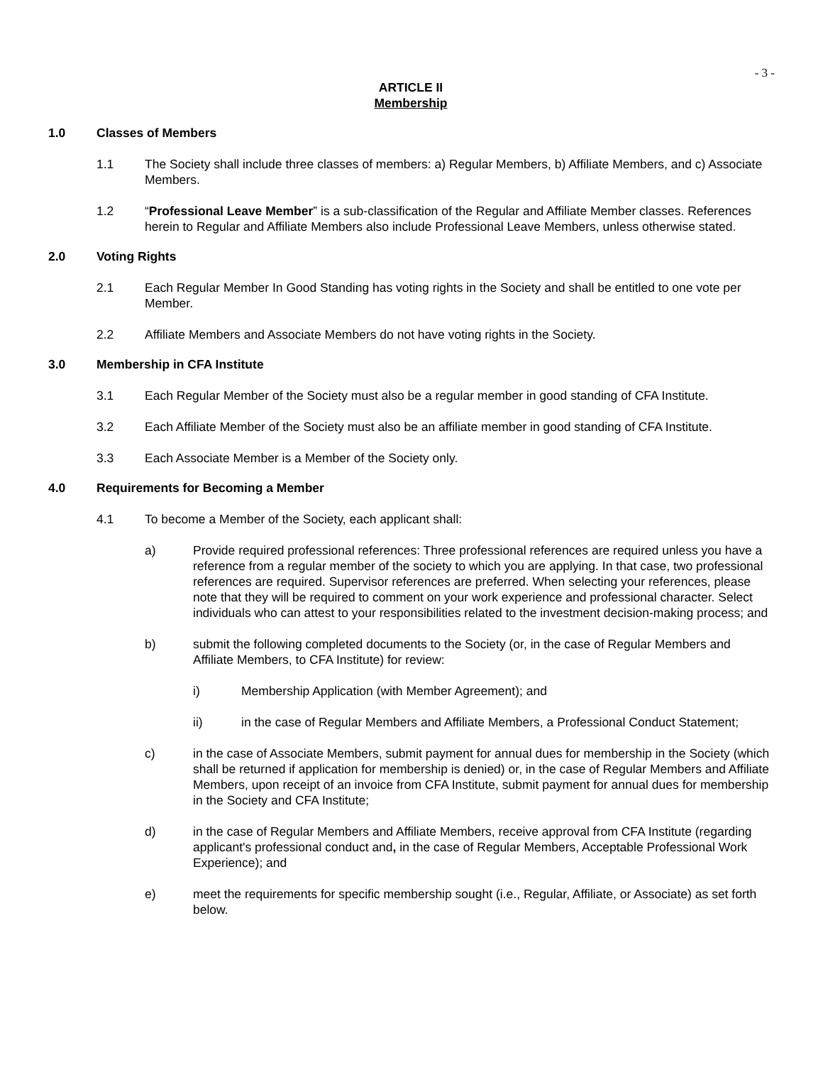- 3 -
ARTICLE II
Membership
1.0 Classes of Members
1.1 The Society shall include three classes of members: a) Regular Members, b) Affiliate Members, and c) Associate Members.
1.2 “Professional Leave Member” is a sub-classification of the Regular and Affiliate Member classes. References herein to Regular and Affiliate Members also include Professional Leave Members, unless otherwise stated.
2.0 Voting Rights
2.1 Each Regular Member In Good Standing has voting rights in the Society and shall be entitled to one vote per Member.
2.2 Affiliate Members and Associate Members do not have voting rights in the Society.
3.0 Membership in CFA Institute
3.1 Each Regular Member of the Society must also be a regular member in good standing of CFA Institute.
3.2 Each Affiliate Member of the Society must also be an affiliate member in good standing of CFA Institute.
3.3 Each Associate Member is a Member of the Society only.
4.0 Requirements for Becoming a Member
4.1 To become a Member of the Society, each applicant shall:
a) Provide required professional references: Three professional references are required unless you have a reference from a regular member of the society to which you are applying. In that case, two professional references are required. Supervisor references are preferred. When selecting your references, please note that they will be required to comment on your work experience and professional character. Select individuals who can attest to your responsibilities related to the investment decision-making process; and
b) submit the following completed documents to the Society (or, in the case of Regular Members and Affiliate Members, to CFA Institute) for review:
i) Membership Application (with Member Agreement); and
ii) in the case of Regular Members and Affiliate Members, a Professional Conduct Statement;
c) in the case of Associate Members, submit payment for annual dues for membership in the Society (which shall be returned if application for membership is denied) or, in the case of Regular Members and Affiliate Members, upon receipt of an invoice from CFA Institute, submit payment for annual dues for membership in the Society and CFA Institute;
d) in the case of Regular Members and Affiliate Members, receive approval from CFA Institute (regarding applicant's professional conduct and, in the case of Regular Members, Acceptable Professional Work Experience); and
e) meet the requirements for specific membership sought (i.e., Regular, Affiliate, or Associate) as set forth below.